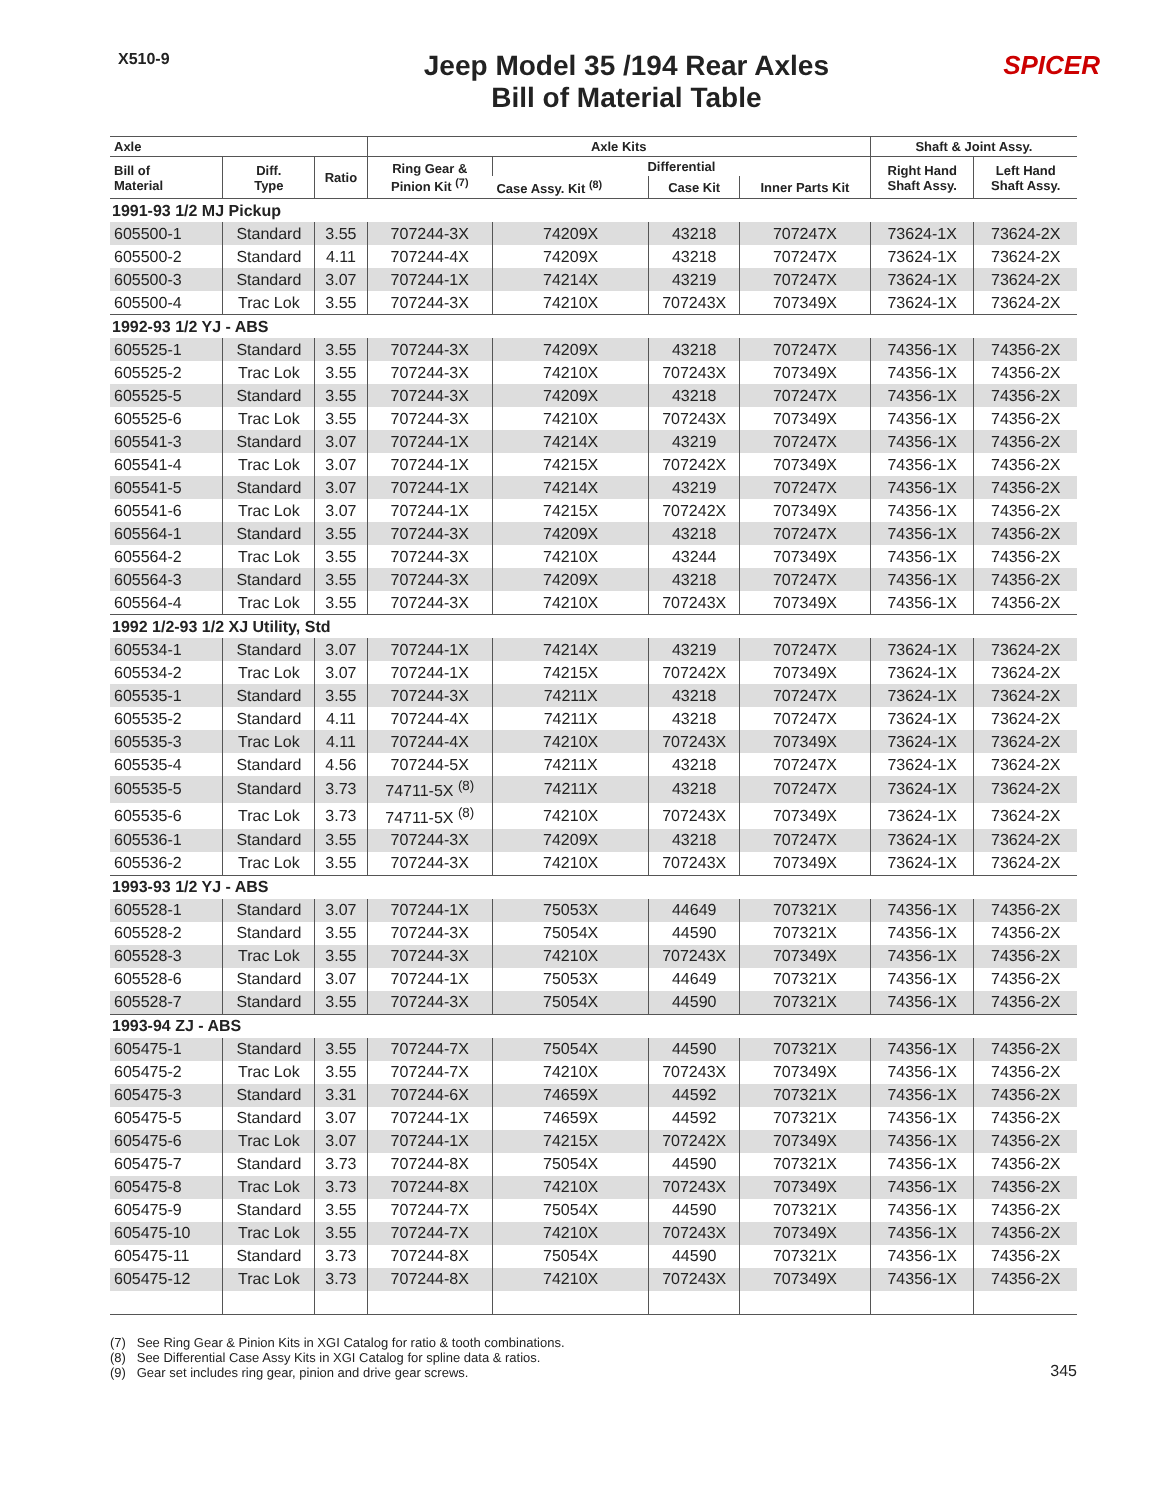X510-9
Jeep Model 35 /194 Rear Axles
Bill of Material Table
SPICER
| Axle | | | Axle Kits | | | | Shaft & Joint Assy. | |
| --- | --- | --- | --- | --- | --- | --- | --- | --- |
| Bill of Material | Diff. Type | Ratio | Ring Gear & Pinion Kit <sup>(7)</sup> | Differential | | | Right Hand Shaft Assy. | Left Hand Shaft Assy. |
| | | | | Case Assy. Kit <sup>(8)</sup> | Case Kit | Inner Parts Kit | | |
| 1991-93 1/2 MJ Pickup | | | | | | | | |
| 605500-1 | Standard | 3.55 | 707244-3X | 74209X | 43218 | 707247X | 73624-1X | 73624-2X |
| 605500-2 | Standard | 4.11 | 707244-4X | 74209X | 43218 | 707247X | 73624-1X | 73624-2X |
| 605500-3 | Standard | 3.07 | 707244-1X | 74214X | 43219 | 707247X | 73624-1X | 73624-2X |
| 605500-4 | Trac Lok | 3.55 | 707244-3X | 74210X | 707243X | 707349X | 73624-1X | 73624-2X |
| 1992-93 1/2 YJ - ABS | | | | | | | | |
| 605525-1 | Standard | 3.55 | 707244-3X | 74209X | 43218 | 707247X | 74356-1X | 74356-2X |
| 605525-2 | Trac Lok | 3.55 | 707244-3X | 74210X | 707243X | 707349X | 74356-1X | 74356-2X |
| 605525-5 | Standard | 3.55 | 707244-3X | 74209X | 43218 | 707247X | 74356-1X | 74356-2X |
| 605525-6 | Trac Lok | 3.55 | 707244-3X | 74210X | 707243X | 707349X | 74356-1X | 74356-2X |
| 605541-3 | Standard | 3.07 | 707244-1X | 74214X | 43219 | 707247X | 74356-1X | 74356-2X |
| 605541-4 | Trac Lok | 3.07 | 707244-1X | 74215X | 707242X | 707349X | 74356-1X | 74356-2X |
| 605541-5 | Standard | 3.07 | 707244-1X | 74214X | 43219 | 707247X | 74356-1X | 74356-2X |
| 605541-6 | Trac Lok | 3.07 | 707244-1X | 74215X | 707242X | 707349X | 74356-1X | 74356-2X |
| 605564-1 | Standard | 3.55 | 707244-3X | 74209X | 43218 | 707247X | 74356-1X | 74356-2X |
| 605564-2 | Trac Lok | 3.55 | 707244-3X | 74210X | 43244 | 707349X | 74356-1X | 74356-2X |
| 605564-3 | Standard | 3.55 | 707244-3X | 74209X | 43218 | 707247X | 74356-1X | 74356-2X |
| 605564-4 | Trac Lok | 3.55 | 707244-3X | 74210X | 707243X | 707349X | 74356-1X | 74356-2X |
| 1992 1/2-93 1/2 XJ Utility, Std | | | | | | | | |
| 605534-1 | Standard | 3.07 | 707244-1X | 74214X | 43219 | 707247X | 73624-1X | 73624-2X |
| 605534-2 | Trac Lok | 3.07 | 707244-1X | 74215X | 707242X | 707349X | 73624-1X | 73624-2X |
| 605535-1 | Standard | 3.55 | 707244-3X | 74211X | 43218 | 707247X | 73624-1X | 73624-2X |
| 605535-2 | Standard | 4.11 | 707244-4X | 74211X | 43218 | 707247X | 73624-1X | 73624-2X |
| 605535-3 | Trac Lok | 4.11 | 707244-4X | 74210X | 707243X | 707349X | 73624-1X | 73624-2X |
| 605535-4 | Standard | 4.56 | 707244-5X | 74211X | 43218 | 707247X | 73624-1X | 73624-2X |
| 605535-5 | Standard | 3.73 | 74711-5X <sup>(8)</sup> | 74211X | 43218 | 707247X | 73624-1X | 73624-2X |
| 605535-6 | Trac Lok | 3.73 | 74711-5X <sup>(8)</sup> | 74210X | 707243X | 707349X | 73624-1X | 73624-2X |
| 605536-1 | Standard | 3.55 | 707244-3X | 74209X | 43218 | 707247X | 73624-1X | 73624-2X |
| 605536-2 | Trac Lok | 3.55 | 707244-3X | 74210X | 707243X | 707349X | 73624-1X | 73624-2X |
| 1993-93 1/2 YJ - ABS | | | | | | | | |
| 605528-1 | Standard | 3.07 | 707244-1X | 75053X | 44649 | 707321X | 74356-1X | 74356-2X |
| 605528-2 | Standard | 3.55 | 707244-3X | 75054X | 44590 | 707321X | 74356-1X | 74356-2X |
| 605528-3 | Trac Lok | 3.55 | 707244-3X | 74210X | 707243X | 707349X | 74356-1X | 74356-2X |
| 605528-6 | Standard | 3.07 | 707244-1X | 75053X | 44649 | 707321X | 74356-1X | 74356-2X |
| 605528-7 | Standard | 3.55 | 707244-3X | 75054X | 44590 | 707321X | 74356-1X | 74356-2X |
| 1993-94 ZJ - ABS | | | | | | | | |
| 605475-1 | Standard | 3.55 | 707244-7X | 75054X | 44590 | 707321X | 74356-1X | 74356-2X |
| 605475-2 | Trac Lok | 3.55 | 707244-7X | 74210X | 707243X | 707349X | 74356-1X | 74356-2X |
| 605475-3 | Standard | 3.31 | 707244-6X | 74659X | 44592 | 707321X | 74356-1X | 74356-2X |
| 605475-5 | Standard | 3.07 | 707244-1X | 74659X | 44592 | 707321X | 74356-1X | 74356-2X |
| 605475-6 | Trac Lok | 3.07 | 707244-1X | 74215X | 707242X | 707349X | 74356-1X | 74356-2X |
| 605475-7 | Standard | 3.73 | 707244-8X | 75054X | 44590 | 707321X | 74356-1X | 74356-2X |
| 605475-8 | Trac Lok | 3.73 | 707244-8X | 74210X | 707243X | 707349X | 74356-1X | 74356-2X |
| 605475-9 | Standard | 3.55 | 707244-7X | 75054X | 44590 | 707321X | 74356-1X | 74356-2X |
| 605475-10 | Trac Lok | 3.55 | 707244-7X | 74210X | 707243X | 707349X | 74356-1X | 74356-2X |
| 605475-11 | Standard | 3.73 | 707244-8X | 75054X | 44590 | 707321X | 74356-1X | 74356-2X |
| 605475-12 | Trac Lok | 3.73 | 707244-8X | 74210X | 707243X | 707349X | 74356-1X | 74356-2X |
(7) See Ring Gear & Pinion Kits in XGI Catalog for ratio & tooth combinations.
(8) See Differential Case Assy Kits in XGI Catalog for spline data & ratios.
(9) Gear set includes ring gear, pinion and drive gear screws.
345